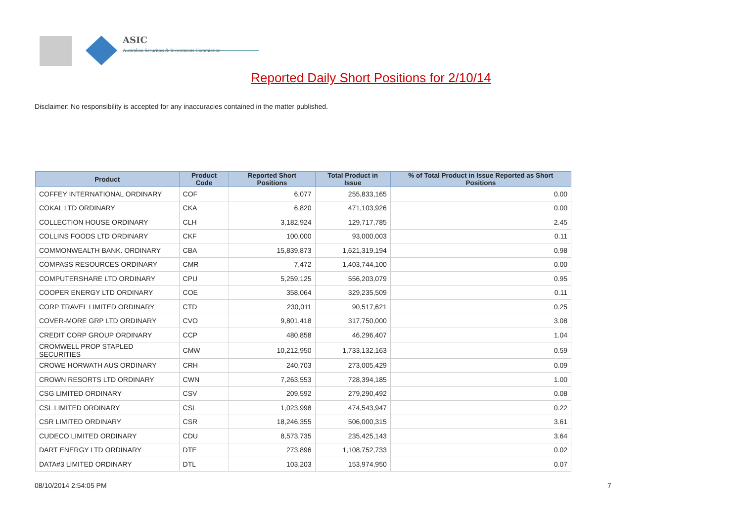ASIC
Australian Securities & Investments Commission
Reported Daily Short Positions for 2/10/14
Disclaimer: No responsibility is accepted for any inaccuracies contained in the matter published.
| Product | Product Code | Reported Short Positions | Total Product in Issue | % of Total Product in Issue Reported as Short Positions |
| --- | --- | --- | --- | --- |
| COFFEY INTERNATIONAL ORDINARY | COF | 6,077 | 255,833,165 | 0.00 |
| COKAL LTD ORDINARY | CKA | 6,820 | 471,103,926 | 0.00 |
| COLLECTION HOUSE ORDINARY | CLH | 3,182,924 | 129,717,785 | 2.45 |
| COLLINS FOODS LTD ORDINARY | CKF | 100,000 | 93,000,003 | 0.11 |
| COMMONWEALTH BANK. ORDINARY | CBA | 15,839,873 | 1,621,319,194 | 0.98 |
| COMPASS RESOURCES ORDINARY | CMR | 7,472 | 1,403,744,100 | 0.00 |
| COMPUTERSHARE LTD ORDINARY | CPU | 5,259,125 | 556,203,079 | 0.95 |
| COOPER ENERGY LTD ORDINARY | COE | 358,064 | 329,235,509 | 0.11 |
| CORP TRAVEL LIMITED ORDINARY | CTD | 230,011 | 90,517,621 | 0.25 |
| COVER-MORE GRP LTD ORDINARY | CVO | 9,801,418 | 317,750,000 | 3.08 |
| CREDIT CORP GROUP ORDINARY | CCP | 480,858 | 46,296,407 | 1.04 |
| CROMWELL PROP STAPLED SECURITIES | CMW | 10,212,950 | 1,733,132,163 | 0.59 |
| CROWE HORWATH AUS ORDINARY | CRH | 240,703 | 273,005,429 | 0.09 |
| CROWN RESORTS LTD ORDINARY | CWN | 7,263,553 | 728,394,185 | 1.00 |
| CSG LIMITED ORDINARY | CSV | 209,592 | 279,290,492 | 0.08 |
| CSL LIMITED ORDINARY | CSL | 1,023,998 | 474,543,947 | 0.22 |
| CSR LIMITED ORDINARY | CSR | 18,246,355 | 506,000,315 | 3.61 |
| CUDECO LIMITED ORDINARY | CDU | 8,573,735 | 235,425,143 | 3.64 |
| DART ENERGY LTD ORDINARY | DTE | 273,896 | 1,108,752,733 | 0.02 |
| DATA#3 LIMITED ORDINARY | DTL | 103,203 | 153,974,950 | 0.07 |
08/10/2014 2:54:05 PM 7